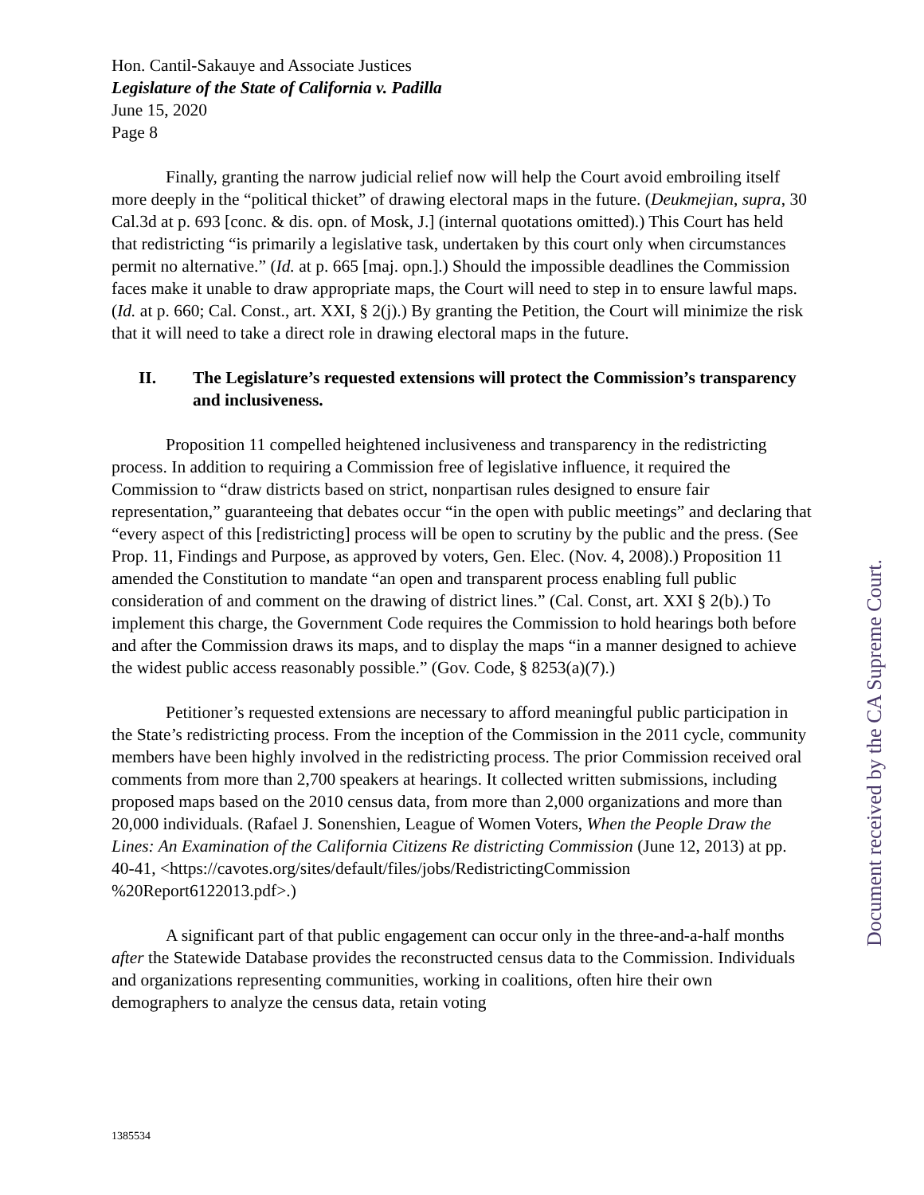Hon. Cantil-Sakauye and Associate Justices
Legislature of the State of California v. Padilla
June 15, 2020
Page 8
Finally, granting the narrow judicial relief now will help the Court avoid embroiling itself more deeply in the “political thicket” of drawing electoral maps in the future. (Deukmejian, supra, 30 Cal.3d at p. 693 [conc. & dis. opn. of Mosk, J.] (internal quotations omitted).) This Court has held that redistricting “is primarily a legislative task, undertaken by this court only when circumstances permit no alternative.” (Id. at p. 665 [maj. opn.].) Should the impossible deadlines the Commission faces make it unable to draw appropriate maps, the Court will need to step in to ensure lawful maps. (Id. at p. 660; Cal. Const., art. XXI, § 2(j).) By granting the Petition, the Court will minimize the risk that it will need to take a direct role in drawing electoral maps in the future.
II. The Legislature’s requested extensions will protect the Commission’s transparency and inclusiveness.
Proposition 11 compelled heightened inclusiveness and transparency in the redistricting process. In addition to requiring a Commission free of legislative influence, it required the Commission to “draw districts based on strict, nonpartisan rules designed to ensure fair representation,” guaranteeing that debates occur “in the open with public meetings” and declaring that “every aspect of this [redistricting] process will be open to scrutiny by the public and the press. (See Prop. 11, Findings and Purpose, as approved by voters, Gen. Elec. (Nov. 4, 2008).) Proposition 11 amended the Constitution to mandate “an open and transparent process enabling full public consideration of and comment on the drawing of district lines.” (Cal. Const, art. XXI § 2(b).) To implement this charge, the Government Code requires the Commission to hold hearings both before and after the Commission draws its maps, and to display the maps “in a manner designed to achieve the widest public access reasonably possible.” (Gov. Code, § 8253(a)(7).)
Petitioner’s requested extensions are necessary to afford meaningful public participation in the State’s redistricting process. From the inception of the Commission in the 2011 cycle, community members have been highly involved in the redistricting process. The prior Commission received oral comments from more than 2,700 speakers at hearings. It collected written submissions, including proposed maps based on the 2010 census data, from more than 2,000 organizations and more than 20,000 individuals. (Rafael J. Sonenshien, League of Women Voters, When the People Draw the Lines: An Examination of the California Citizens Re districting Commission (June 12, 2013) at pp. 40-41, <https://cavotes.org/sites/default/files/jobs/RedistrictingCommission %20Report6122013.pdf>.)
A significant part of that public engagement can occur only in the three-and-a-half months after the Statewide Database provides the reconstructed census data to the Commission. Individuals and organizations representing communities, working in coalitions, often hire their own demographers to analyze the census data, retain voting
1385534
Document received by the CA Supreme Court.